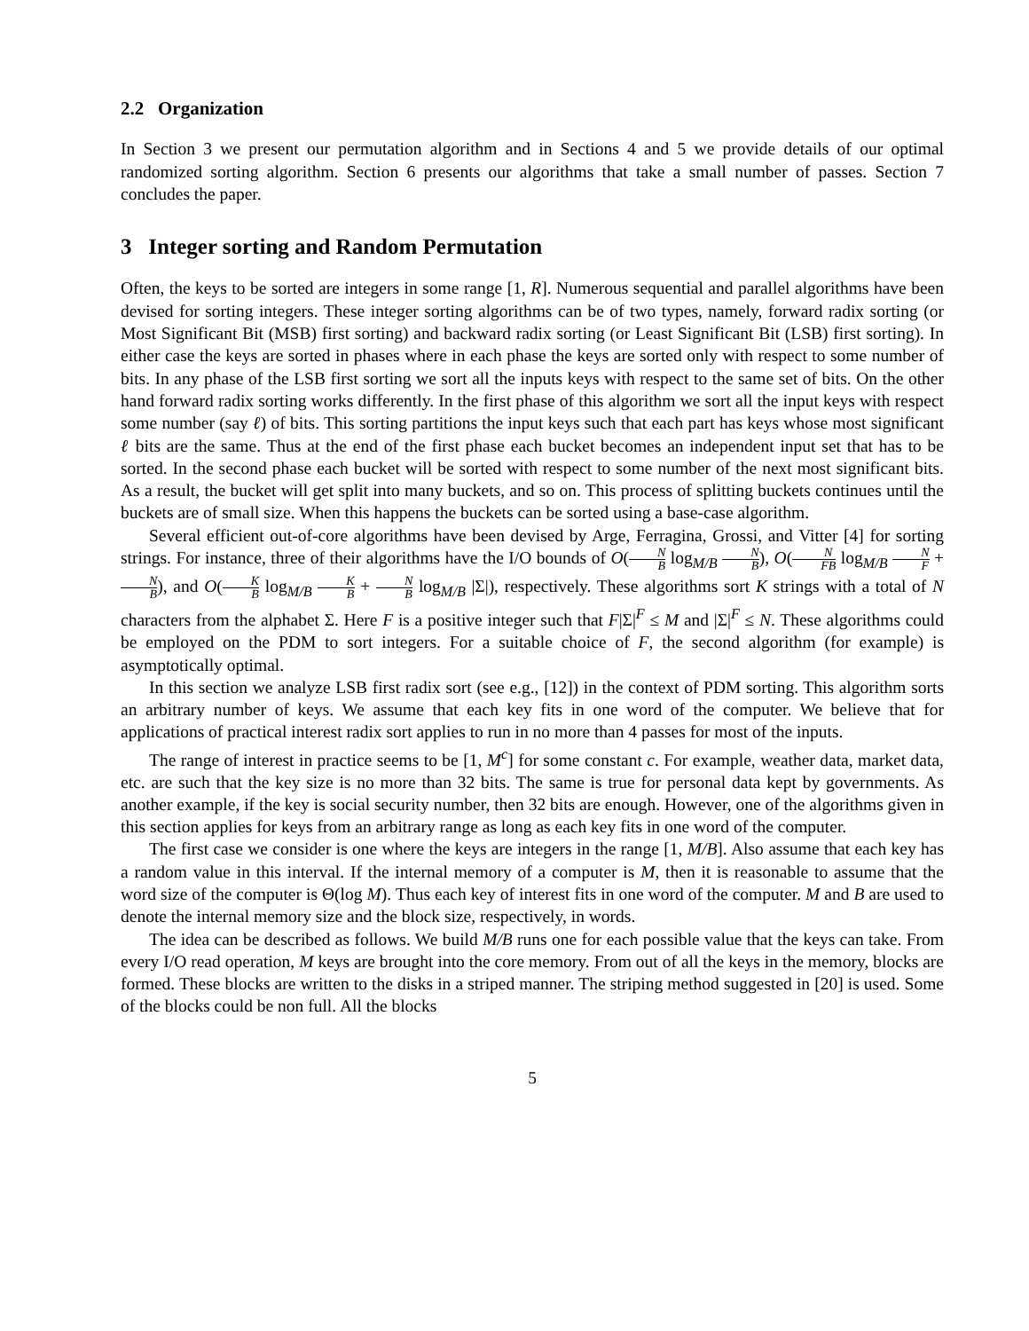2.2 Organization
In Section 3 we present our permutation algorithm and in Sections 4 and 5 we provide details of our optimal randomized sorting algorithm. Section 6 presents our algorithms that take a small number of passes. Section 7 concludes the paper.
3 Integer sorting and Random Permutation
Often, the keys to be sorted are integers in some range [1, R]. Numerous sequential and parallel algorithms have been devised for sorting integers. These integer sorting algorithms can be of two types, namely, forward radix sorting (or Most Significant Bit (MSB) first sorting) and backward radix sorting (or Least Significant Bit (LSB) first sorting). In either case the keys are sorted in phases where in each phase the keys are sorted only with respect to some number of bits. In any phase of the LSB first sorting we sort all the inputs keys with respect to the same set of bits. On the other hand forward radix sorting works differently. In the first phase of this algorithm we sort all the input keys with respect some number (say ℓ) of bits. This sorting partitions the input keys such that each part has keys whose most significant ℓ bits are the same. Thus at the end of the first phase each bucket becomes an independent input set that has to be sorted. In the second phase each bucket will be sorted with respect to some number of the next most significant bits. As a result, the bucket will get split into many buckets, and so on. This process of splitting buckets continues until the buckets are of small size. When this happens the buckets can be sorted using a base-case algorithm.
Several efficient out-of-core algorithms have been devised by Arge, Ferragina, Grossi, and Vitter [4] for sorting strings. For instance, three of their algorithms have the I/O bounds of O(N B log<sub>M/B</sub> N B), O(N FB log<sub>M/B</sub> N F + N B), and O(K B log<sub>M/B</sub> K B + N B log<sub>M/B</sub> |Σ|), respectively. These algorithms sort K strings with a total of N characters from the alphabet Σ. Here F is a positive integer such that F|Σ|<sup>F</sup> ≤ M and |Σ|<sup>F</sup> ≤ N. These algorithms could be employed on the PDM to sort integers. For a suitable choice of F, the second algorithm (for example) is asymptotically optimal.
In this section we analyze LSB first radix sort (see e.g., [12]) in the context of PDM sorting. This algorithm sorts an arbitrary number of keys. We assume that each key fits in one word of the computer. We believe that for applications of practical interest radix sort applies to run in no more than 4 passes for most of the inputs.
The range of interest in practice seems to be [1, M<sup>c</sup>] for some constant c. For example, weather data, market data, etc. are such that the key size is no more than 32 bits. The same is true for personal data kept by governments. As another example, if the key is social security number, then 32 bits are enough. However, one of the algorithms given in this section applies for keys from an arbitrary range as long as each key fits in one word of the computer.
The first case we consider is one where the keys are integers in the range [1, M/B]. Also assume that each key has a random value in this interval. If the internal memory of a computer is M, then it is reasonable to assume that the word size of the computer is Θ(log M). Thus each key of interest fits in one word of the computer. M and B are used to denote the internal memory size and the block size, respectively, in words.
The idea can be described as follows. We build M/B runs one for each possible value that the keys can take. From every I/O read operation, M keys are brought into the core memory. From out of all the keys in the memory, blocks are formed. These blocks are written to the disks in a striped manner. The striping method suggested in [20] is used. Some of the blocks could be non full. All the blocks
5